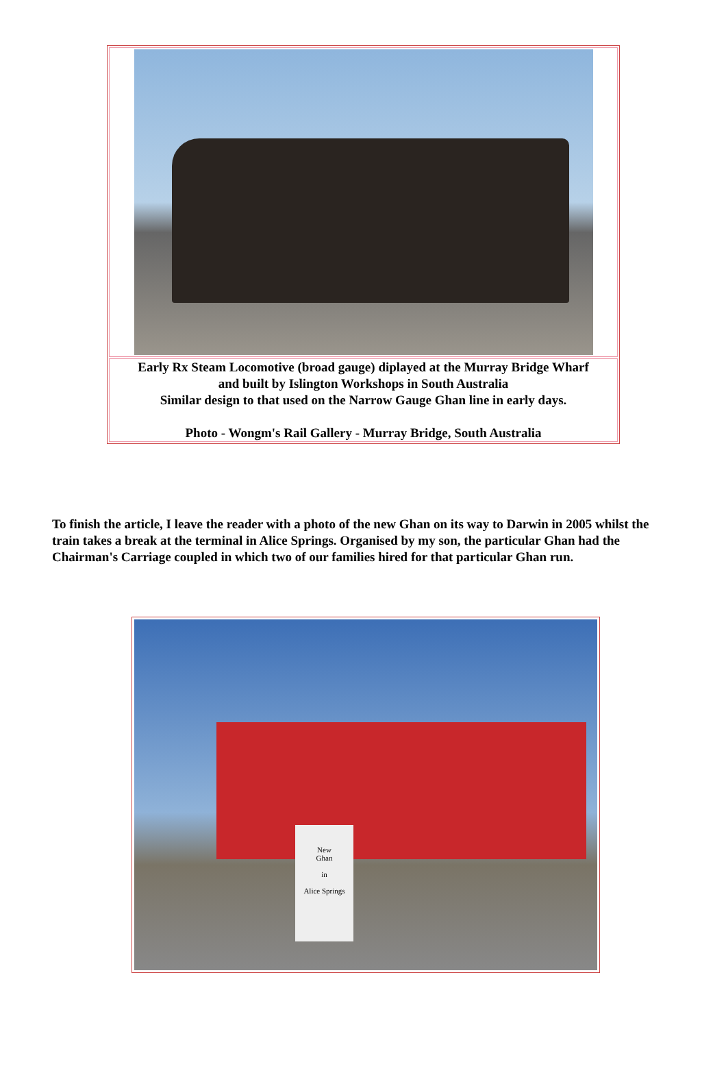| Early Rx Steam Locomotive (broad gauge) diplayed at the Murray Bridge Wharf and built by Islington Workshops in South Australia Similar design to that used on the Narrow Gauge Ghan line in early days. Photo - Wongm's Rail Gallery - Murray Bridge, South Australia |
To finish the article, I leave the reader with a photo of the new Ghan on its way to Darwin in 2005 whilst the train takes a break at the terminal in Alice Springs. Organised by my son, the particular Ghan had the Chairman's Carriage coupled in which two of our families hired for that particular Ghan run.
New
Ghan
in
Alice Springs